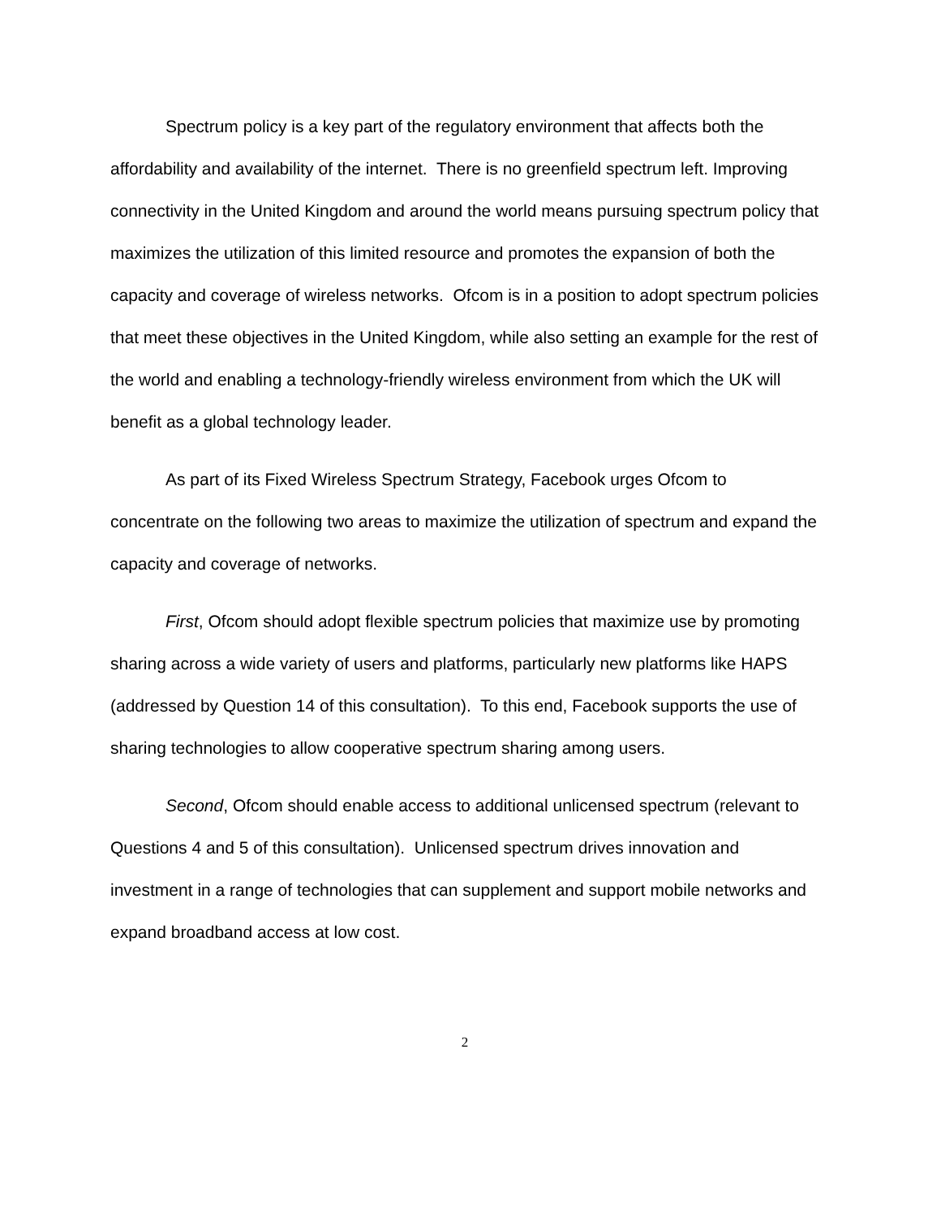Spectrum policy is a key part of the regulatory environment that affects both the affordability and availability of the internet. There is no greenfield spectrum left. Improving connectivity in the United Kingdom and around the world means pursuing spectrum policy that maximizes the utilization of this limited resource and promotes the expansion of both the capacity and coverage of wireless networks. Ofcom is in a position to adopt spectrum policies that meet these objectives in the United Kingdom, while also setting an example for the rest of the world and enabling a technology-friendly wireless environment from which the UK will benefit as a global technology leader.
As part of its Fixed Wireless Spectrum Strategy, Facebook urges Ofcom to concentrate on the following two areas to maximize the utilization of spectrum and expand the capacity and coverage of networks.
First, Ofcom should adopt flexible spectrum policies that maximize use by promoting sharing across a wide variety of users and platforms, particularly new platforms like HAPS (addressed by Question 14 of this consultation). To this end, Facebook supports the use of sharing technologies to allow cooperative spectrum sharing among users.
Second, Ofcom should enable access to additional unlicensed spectrum (relevant to Questions 4 and 5 of this consultation). Unlicensed spectrum drives innovation and investment in a range of technologies that can supplement and support mobile networks and expand broadband access at low cost.
2